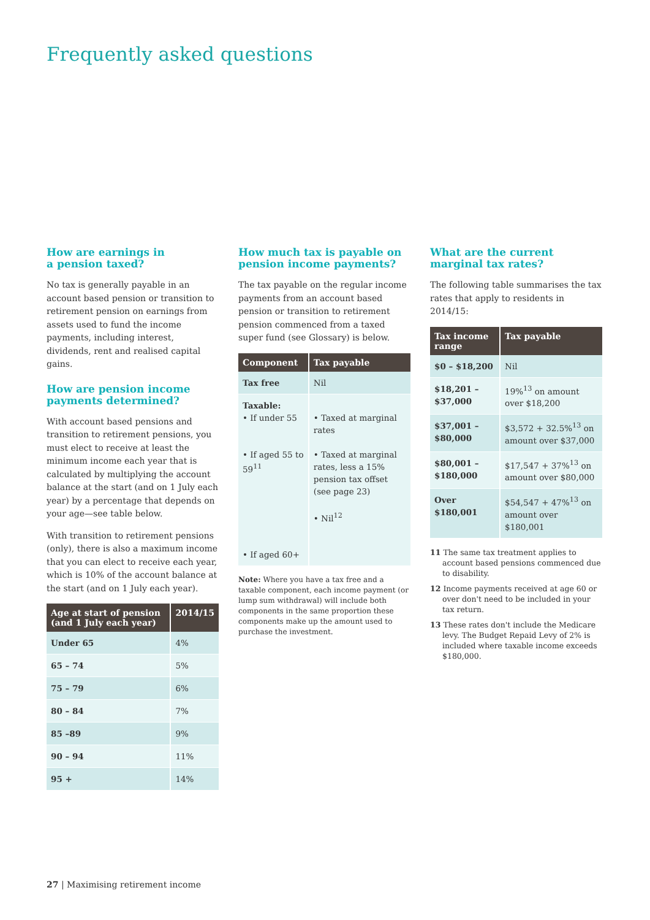Frequently asked questions
How are earnings in
a pension taxed?
No tax is generally payable in an account based pension or transition to retirement pension on earnings from assets used to fund the income payments, including interest, dividends, rent and realised capital gains.
How are pension income payments determined?
With account based pensions and transition to retirement pensions, you must elect to receive at least the minimum income each year that is calculated by multiplying the account balance at the start (and on 1 July each year) by a percentage that depends on your age—see table below.
With transition to retirement pensions (only), there is also a maximum income that you can elect to receive each year, which is 10% of the account balance at the start (and on 1 July each year).
| Age at start of pension (and 1 July each year) | 2014/15 |
| --- | --- |
| Under 65 | 4% |
| 65 – 74 | 5% |
| 75 – 79 | 6% |
| 80 – 84 | 7% |
| 85 –89 | 9% |
| 90 – 94 | 11% |
| 95 + | 14% |
How much tax is payable on pension income payments?
The tax payable on the regular income payments from an account based pension or transition to retirement pension commenced from a taxed super fund (see Glossary) is below.
| Component | Tax payable |
| --- | --- |
| Tax free | Nil |
| Taxable: • If under 55 • If aged 55 to 59<sup>11</sup> • If aged 60+ | • Taxed at marginal rates • Taxed at marginal rates, less a 15% pension tax offset (see page 23) • Nil<sup>12</sup> |
Note: Where you have a tax free and a taxable component, each income payment (or lump sum withdrawal) will include both components in the same proportion these components make up the amount used to purchase the investment.
What are the current marginal tax rates?
The following table summarises the tax rates that apply to residents in 2014/15:
| Tax income range | Tax payable |
| --- | --- |
| $0 – $18,200 | Nil |
| $18,201 – $37,000 | 19%<sup>13</sup> on amount over $18,200 |
| $37,001 – $80,000 | $3,572 + 32.5%<sup>13</sup> on amount over $37,000 |
| $80,001 – $180,000 | $17,547 + 37%<sup>13</sup> on amount over $80,000 |
| Over $180,001 | $54,547 + 47%<sup>13</sup> on amount over $180,001 |
11 The same tax treatment applies to account based pensions commenced due to disability.
12 Income payments received at age 60 or over don't need to be included in your tax return.
13 These rates don't include the Medicare levy. The Budget Repaid Levy of 2% is included where taxable income exceeds $180,000.
27 | Maximising retirement income